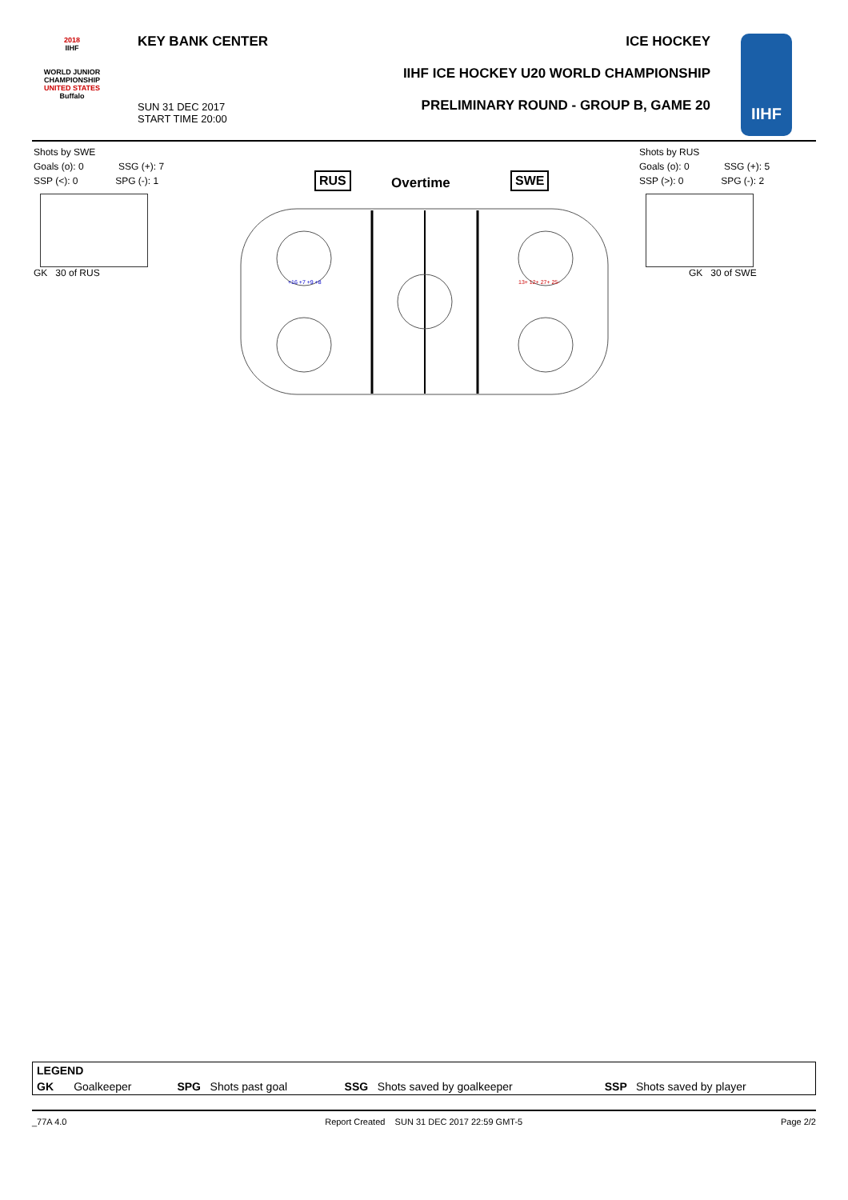2018
IIHF
WORLD JUNIOR CHAMPIONSHIP
UNITED STATES
Buffalo
KEY BANK CENTER
SUN 31 DEC 2017
START TIME 20:00
ICE HOCKEY
IIHF ICE HOCKEY U20 WORLD CHAMPIONSHIP
PRELIMINARY ROUND - GROUP B, GAME 20
IIHF
Shots by SWE
Goals (o): 0 SSG (+): 7
SSP (<): 0 SPG (-): 1
GK 30 of RUS
Shots by RUS
Goals (o): 0 SSG (+): 5
SSP (>): 0 SPG (-): 2
GK 30 of SWE
RUS Overtime SWE
+16 +7 +9 +8
13+ 12+ 27+ 25-
| LEGEND | | | | | | | |
| --- | --- | --- | --- | --- | --- | --- | --- |
| GK | Goalkeeper | SPG | Shots past goal | SSG | Shots saved by goalkeeper | SSP | Shots saved by player |
_77A 4.0 Report Created SUN 31 DEC 2017 22:59 GMT-5 Page 2/2